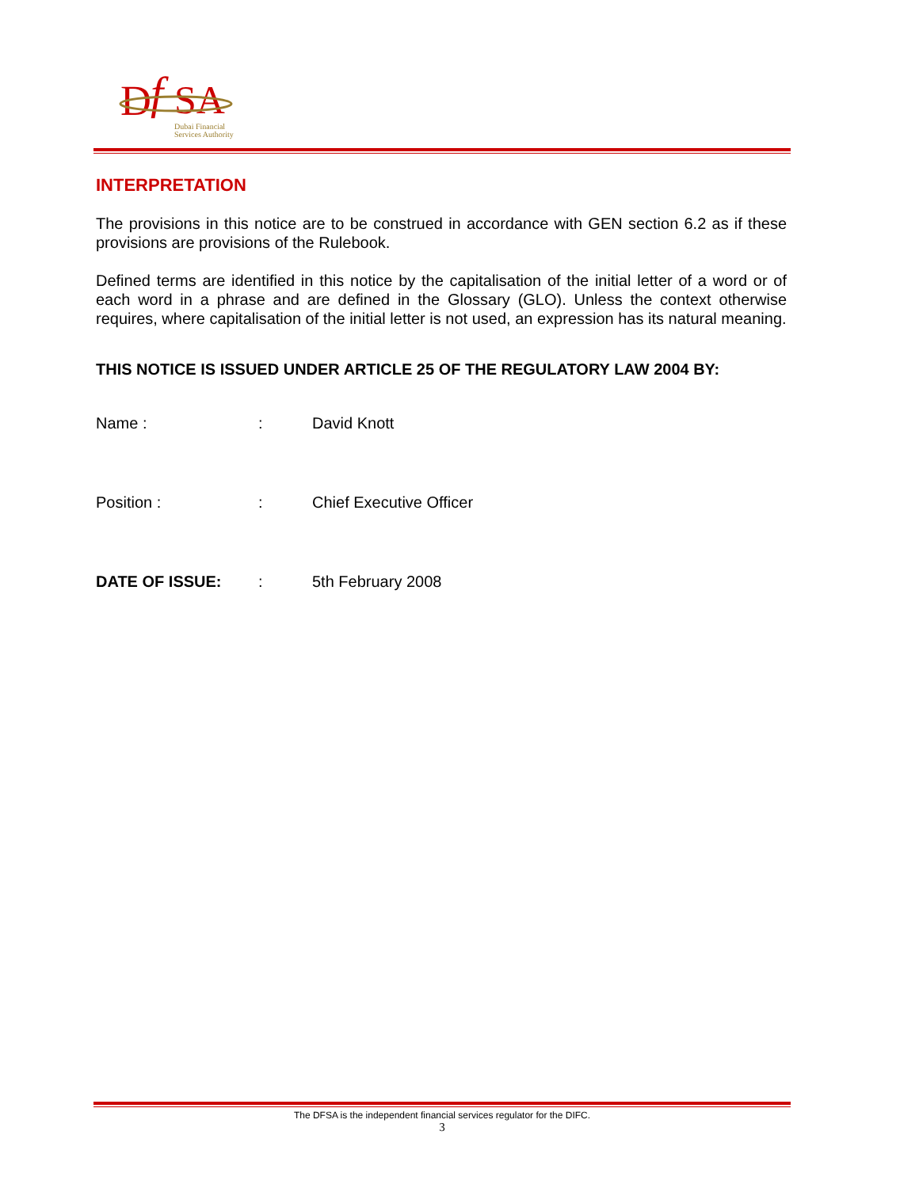D
f
SA
Dubai Financial
Services Authority
INTERPRETATION
The provisions in this notice are to be construed in accordance with GEN section 6.2 as if these provisions are provisions of the Rulebook.
Defined terms are identified in this notice by the capitalisation of the initial letter of a word or of each word in a phrase and are defined in the Glossary (GLO). Unless the context otherwise requires, where capitalisation of the initial letter is not used, an expression has its natural meaning.
THIS NOTICE IS ISSUED UNDER ARTICLE 25 OF THE REGULATORY LAW 2004 BY:
Name : : David Knott
Position : : Chief Executive Officer
DATE OF ISSUE: : 5th February 2008
The DFSA is the independent financial services regulator for the DIFC.
3